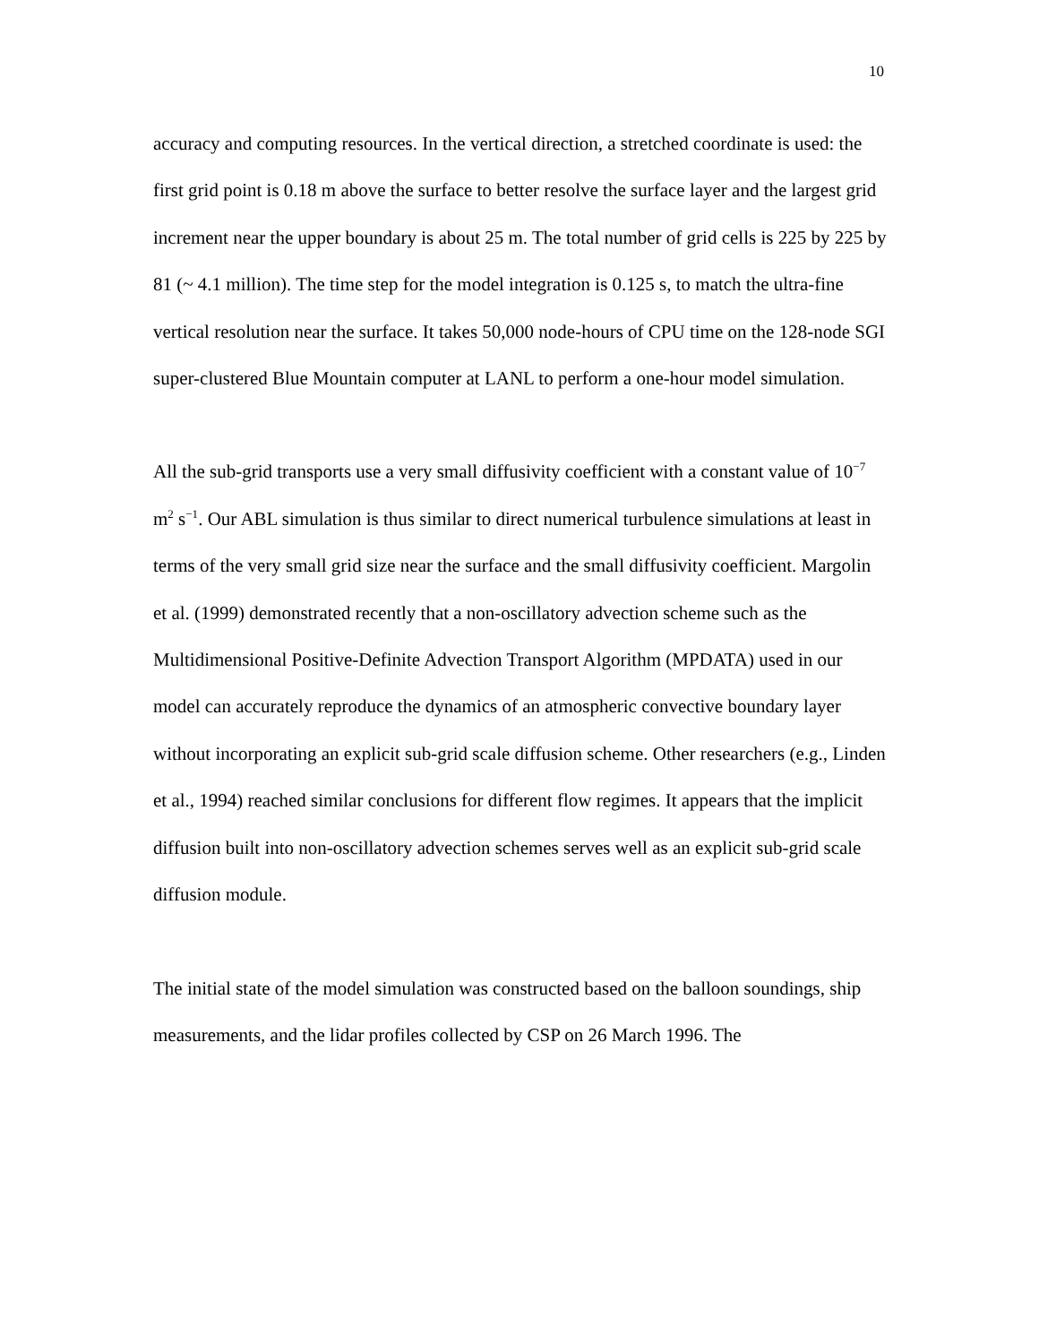10
accuracy and computing resources. In the vertical direction, a stretched coordinate is used: the first grid point is 0.18 m above the surface to better resolve the surface layer and the largest grid increment near the upper boundary is about 25 m. The total number of grid cells is 225 by 225 by 81 (~ 4.1 million). The time step for the model integration is 0.125 s, to match the ultra-fine vertical resolution near the surface. It takes 50,000 node-hours of CPU time on the 128-node SGI super-clustered Blue Mountain computer at LANL to perform a one-hour model simulation.
All the sub-grid transports use a very small diffusivity coefficient with a constant value of 10<sup>−7</sup> m<sup>2</sup> s<sup>−1</sup>. Our ABL simulation is thus similar to direct numerical turbulence simulations at least in terms of the very small grid size near the surface and the small diffusivity coefficient. Margolin et al. (1999) demonstrated recently that a non-oscillatory advection scheme such as the Multidimensional Positive-Definite Advection Transport Algorithm (MPDATA) used in our model can accurately reproduce the dynamics of an atmospheric convective boundary layer without incorporating an explicit sub-grid scale diffusion scheme. Other researchers (e.g., Linden et al., 1994) reached similar conclusions for different flow regimes. It appears that the implicit diffusion built into non-oscillatory advection schemes serves well as an explicit sub-grid scale diffusion module.
The initial state of the model simulation was constructed based on the balloon soundings, ship measurements, and the lidar profiles collected by CSP on 26 March 1996. The